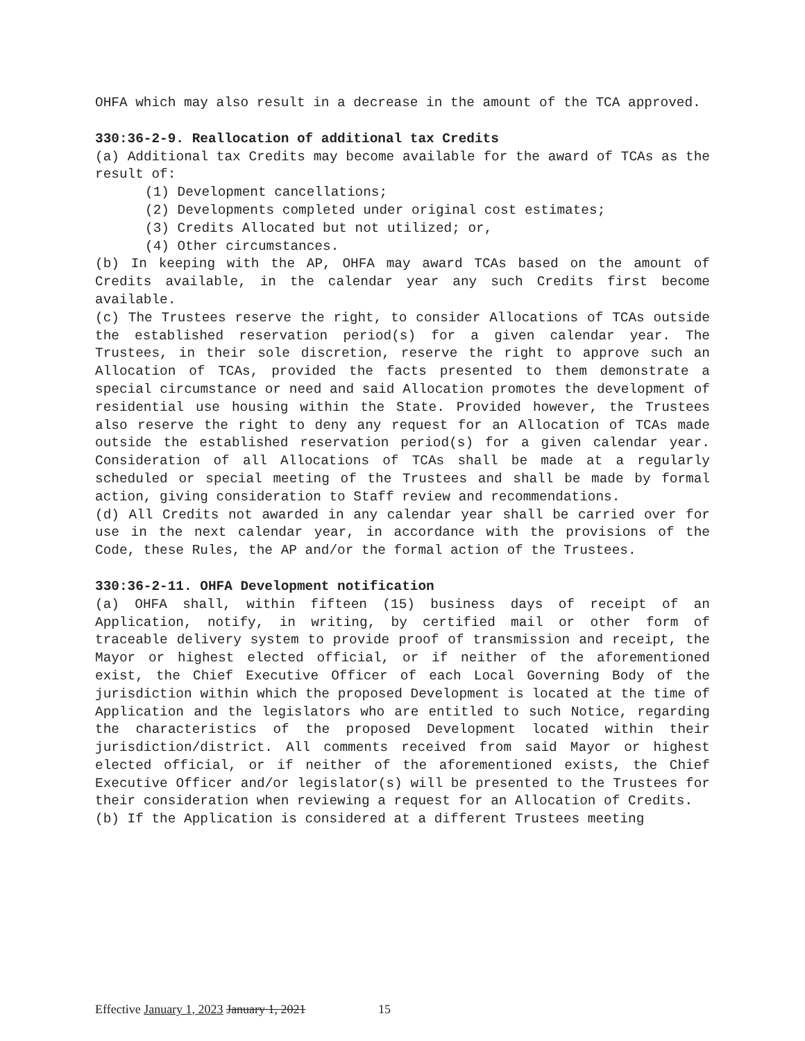OHFA which may also result in a decrease in the amount of the TCA approved.
330:36-2-9. Reallocation of additional tax Credits
(a) Additional tax Credits may become available for the award of TCAs as the result of:
(1) Development cancellations;
(2) Developments completed under original cost estimates;
(3) Credits Allocated but not utilized; or,
(4) Other circumstances.
(b) In keeping with the AP, OHFA may award TCAs based on the amount of Credits available, in the calendar year any such Credits first become available.
(c) The Trustees reserve the right, to consider Allocations of TCAs outside the established reservation period(s) for a given calendar year. The Trustees, in their sole discretion, reserve the right to approve such an Allocation of TCAs, provided the facts presented to them demonstrate a special circumstance or need and said Allocation promotes the development of residential use housing within the State. Provided however, the Trustees also reserve the right to deny any request for an Allocation of TCAs made outside the established reservation period(s) for a given calendar year. Consideration of all Allocations of TCAs shall be made at a regularly scheduled or special meeting of the Trustees and shall be made by formal action, giving consideration to Staff review and recommendations.
(d) All Credits not awarded in any calendar year shall be carried over for use in the next calendar year, in accordance with the provisions of the Code, these Rules, the AP and/or the formal action of the Trustees.
330:36-2-11. OHFA Development notification
(a) OHFA shall, within fifteen (15) business days of receipt of an Application, notify, in writing, by certified mail or other form of traceable delivery system to provide proof of transmission and receipt, the Mayor or highest elected official, or if neither of the aforementioned exist, the Chief Executive Officer of each Local Governing Body of the jurisdiction within which the proposed Development is located at the time of Application and the legislators who are entitled to such Notice, regarding the characteristics of the proposed Development located within their jurisdiction/district. All comments received from said Mayor or highest elected official, or if neither of the aforementioned exists, the Chief Executive Officer and/or legislator(s) will be presented to the Trustees for their consideration when reviewing a request for an Allocation of Credits.
(b) If the Application is considered at a different Trustees meeting
Effective January 1, 2023 January 1, 2021 15